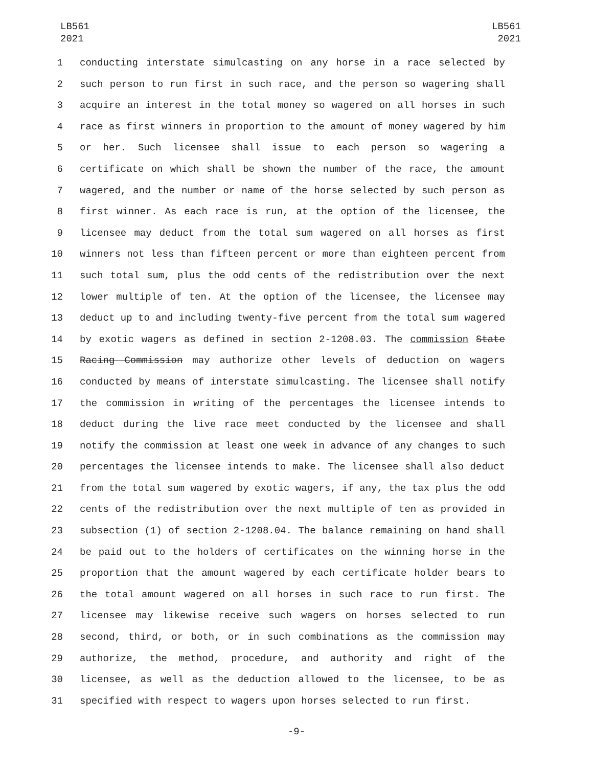LB561
2021
LB561
2021
1 conducting interstate simulcasting on any horse in a race selected by
2 such person to run first in such race, and the person so wagering shall
3 acquire an interest in the total money so wagered on all horses in such
4 race as first winners in proportion to the amount of money wagered by him
5 or her. Such licensee shall issue to each person so wagering a
6 certificate on which shall be shown the number of the race, the amount
7 wagered, and the number or name of the horse selected by such person as
8 first winner. As each race is run, at the option of the licensee, the
9 licensee may deduct from the total sum wagered on all horses as first
10 winners not less than fifteen percent or more than eighteen percent from
11 such total sum, plus the odd cents of the redistribution over the next
12 lower multiple of ten. At the option of the licensee, the licensee may
13 deduct up to and including twenty-five percent from the total sum wagered
14 by exotic wagers as defined in section 2-1208.03. The commission State
15 Racing Commission may authorize other levels of deduction on wagers
16 conducted by means of interstate simulcasting. The licensee shall notify
17 the commission in writing of the percentages the licensee intends to
18 deduct during the live race meet conducted by the licensee and shall
19 notify the commission at least one week in advance of any changes to such
20 percentages the licensee intends to make. The licensee shall also deduct
21 from the total sum wagered by exotic wagers, if any, the tax plus the odd
22 cents of the redistribution over the next multiple of ten as provided in
23 subsection (1) of section 2-1208.04. The balance remaining on hand shall
24 be paid out to the holders of certificates on the winning horse in the
25 proportion that the amount wagered by each certificate holder bears to
26 the total amount wagered on all horses in such race to run first. The
27 licensee may likewise receive such wagers on horses selected to run
28 second, third, or both, or in such combinations as the commission may
29 authorize, the method, procedure, and authority and right of the
30 licensee, as well as the deduction allowed to the licensee, to be as
31 specified with respect to wagers upon horses selected to run first.
-9-